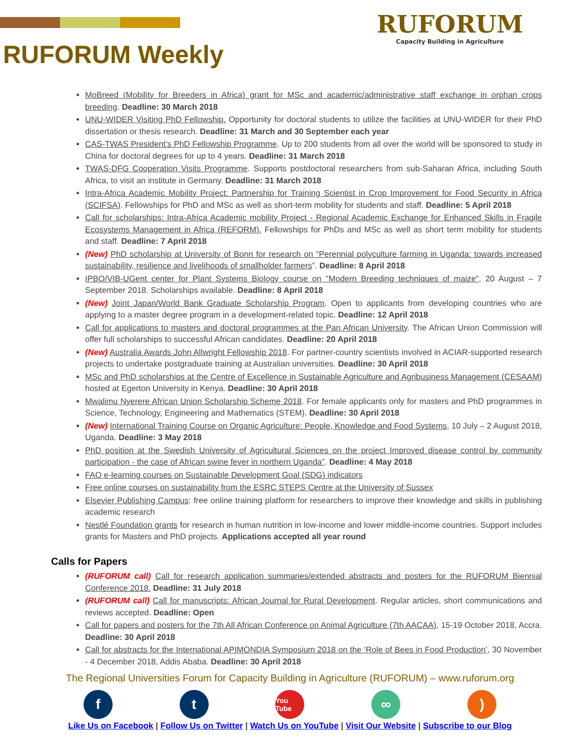RUFORUM
Capacity Building in Agriculture
RUFORUM Weekly
MoBreed (Mobility for Breeders in Africa) grant for MSc and academic/administrative staff exchange in orphan crops breeding. Deadline: 30 March 2018
UNU-WIDER Visiting PhD Fellowship. Opportunity for doctoral students to utilize the facilities at UNU-WIDER for their PhD dissertation or thesis research. Deadline: 31 March and 30 September each year
CAS-TWAS President’s PhD Fellowship Programme. Up to 200 students from all over the world will be sponsored to study in China for doctoral degrees for up to 4 years. Deadline: 31 March 2018
TWAS-DFG Cooperation Visits Programme. Supports postdoctoral researchers from sub-Saharan Africa, including South Africa, to visit an institute in Germany. Deadline: 31 March 2018
Intra-Africa Academic Mobility Project: Partnership for Training Scientist in Crop Improvement for Food Security in Africa (SCIFSA). Fellowships for PhD and MSc as well as short-term mobility for students and staff. Deadline: 5 April 2018
Call for scholarships: Intra-Africa Academic mobility Project - Regional Academic Exchange for Enhanced Skills in Fragile Ecosystems Management in Africa (REFORM). Fellowships for PhDs and MSc as well as short term mobility for students and staff. Deadline: 7 April 2018
(New) PhD scholarship at University of Bonn for research on “Perennial polyculture farming in Uganda: towards increased sustainability, resilience and livelihoods of smallholder farmers”. Deadline: 8 April 2018
IPBO/VIB-UGent center for Plant Systems Biology course on "Modern Breeding techniques of maize", 20 August – 7 September 2018. Scholarships available. Deadline: 8 April 2018
(New) Joint Japan/World Bank Graduate Scholarship Program. Open to applicants from developing countries who are applying to a master degree program in a development-related topic. Deadline: 12 April 2018
Call for applications to masters and doctoral programmes at the Pan African University. The African Union Commission will offer full scholarships to successful African candidates. Deadline: 20 April 2018
(New) Australia Awards John Allwright Fellowship 2018. For partner-country scientists involved in ACIAR-supported research projects to undertake postgraduate training at Australian universities. Deadline: 30 April 2018
MSc and PhD scholarships at the Centre of Excellence in Sustainable Agriculture and Agribusiness Management (CESAAM) hosted at Egerton University in Kenya. Deadline: 30 April 2018
Mwalimu Nyerere African Union Scholarship Scheme 2018. For female applicants only for masters and PhD programmes in Science, Technology, Engineering and Mathematics (STEM). Deadline: 30 April 2018
(New) International Training Course on Organic Agriculture: People, Knowledge and Food Systems, 10 July – 2 August 2018, Uganda. Deadline: 3 May 2018
PhD position at the Swedish University of Agricultural Sciences on the project Improved disease control by community participation - the case of African swine fever in northern Uganda”. Deadline: 4 May 2018
FAO e-learning courses on Sustainable Development Goal (SDG) indicators
Free online courses on sustainability from the ESRC STEPS Centre at the University of Sussex
Elsevier Publishing Campus: free online training platform for researchers to improve their knowledge and skills in publishing academic research
Nestlé Foundation grants for research in human nutrition in low-income and lower middle-income countries. Support includes grants for Masters and PhD projects. Applications accepted all year round
Calls for Papers
(RUFORUM call) Call for research application summaries/extended abstracts and posters for the RUFORUM Biennial Conference 2018. Deadline: 31 July 2018
(RUFORUM call) Call for manuscripts: African Journal for Rural Development. Regular articles, short communications and reviews accepted. Deadline: Open
Call for papers and posters for the 7th All African Conference on Animal Agriculture (7th AACAA), 15-19 October 2018, Accra. Deadline: 30 April 2018
Call for abstracts for the International APIMONDIA Symposium 2018 on the ‘Role of Bees in Food Production’, 30 November - 4 December 2018, Addis Ababa. Deadline: 30 April 2018
The Regional Universities Forum for Capacity Building in Agriculture (RUFORUM) – www.ruforum.org
f t
You Tube
∞ )
Like Us on Facebook | Follow Us on Twitter | Watch Us on YouTube | Visit Our Website | Subscribe to our Blog